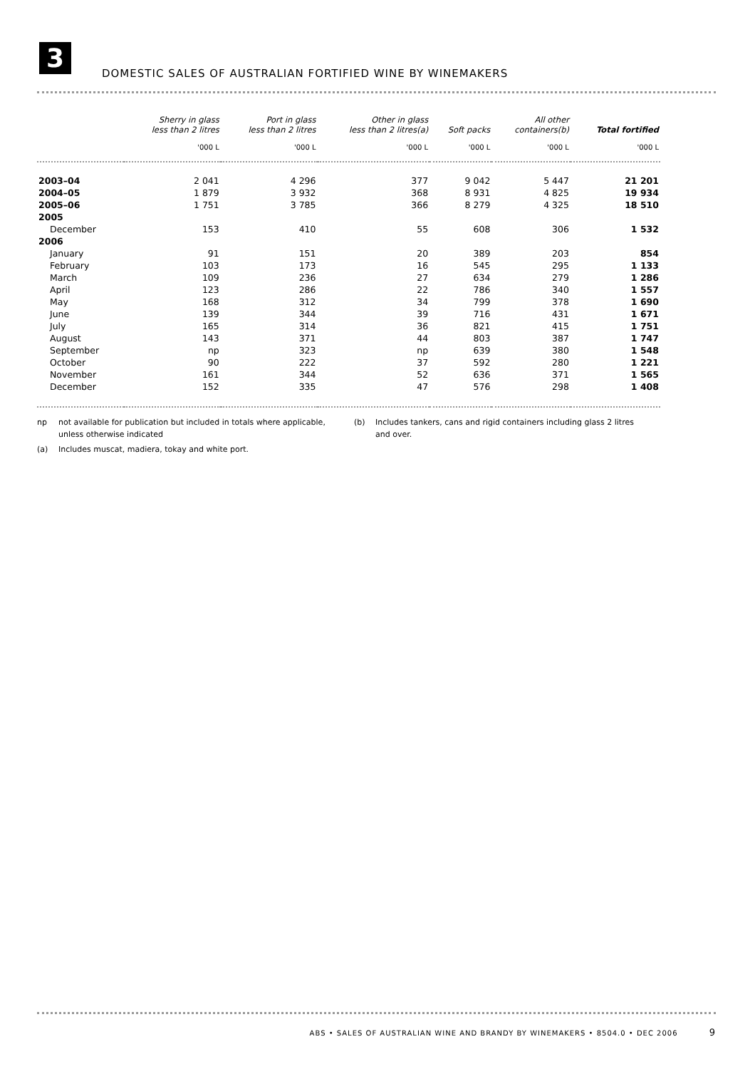3
DOMESTIC SALES OF AUSTRALIAN FORTIFIED WINE BY WINEMAKERS
| | Sherry in glass less than 2 litres | Port in glass less than 2 litres | Other in glass less than 2 litres(a) | Soft packs | All other containers(b) | Total fortified |
| --- | --- | --- | --- | --- | --- | --- |
| | '000 L | '000 L | '000 L | '000 L | '000 L | '000 L |
| 2003–04 | 2 041 | 4 296 | 377 | 9 042 | 5 447 | 21 201 |
| 2004–05 | 1 879 | 3 932 | 368 | 8 931 | 4 825 | 19 934 |
| 2005–06 | 1 751 | 3 785 | 366 | 8 279 | 4 325 | 18 510 |
| 2005 | | | | | | |
| December | 153 | 410 | 55 | 608 | 306 | 1 532 |
| 2006 | | | | | | |
| January | 91 | 151 | 20 | 389 | 203 | 854 |
| February | 103 | 173 | 16 | 545 | 295 | 1 133 |
| March | 109 | 236 | 27 | 634 | 279 | 1 286 |
| April | 123 | 286 | 22 | 786 | 340 | 1 557 |
| May | 168 | 312 | 34 | 799 | 378 | 1 690 |
| June | 139 | 344 | 39 | 716 | 431 | 1 671 |
| July | 165 | 314 | 36 | 821 | 415 | 1 751 |
| August | 143 | 371 | 44 | 803 | 387 | 1 747 |
| September | np | 323 | np | 639 | 380 | 1 548 |
| October | 90 | 222 | 37 | 592 | 280 | 1 221 |
| November | 161 | 344 | 52 | 636 | 371 | 1 565 |
| December | 152 | 335 | 47 | 576 | 298 | 1 408 |
np not available for publication but included in totals where applicable, unless otherwise indicated
(a) Includes muscat, madiera, tokay and white port.
(b) Includes tankers, cans and rigid containers including glass 2 litres and over.
ABS • SALES OF AUSTRALIAN WINE AND BRANDY BY WINEMAKERS • 8504.0 • DEC 2006 9